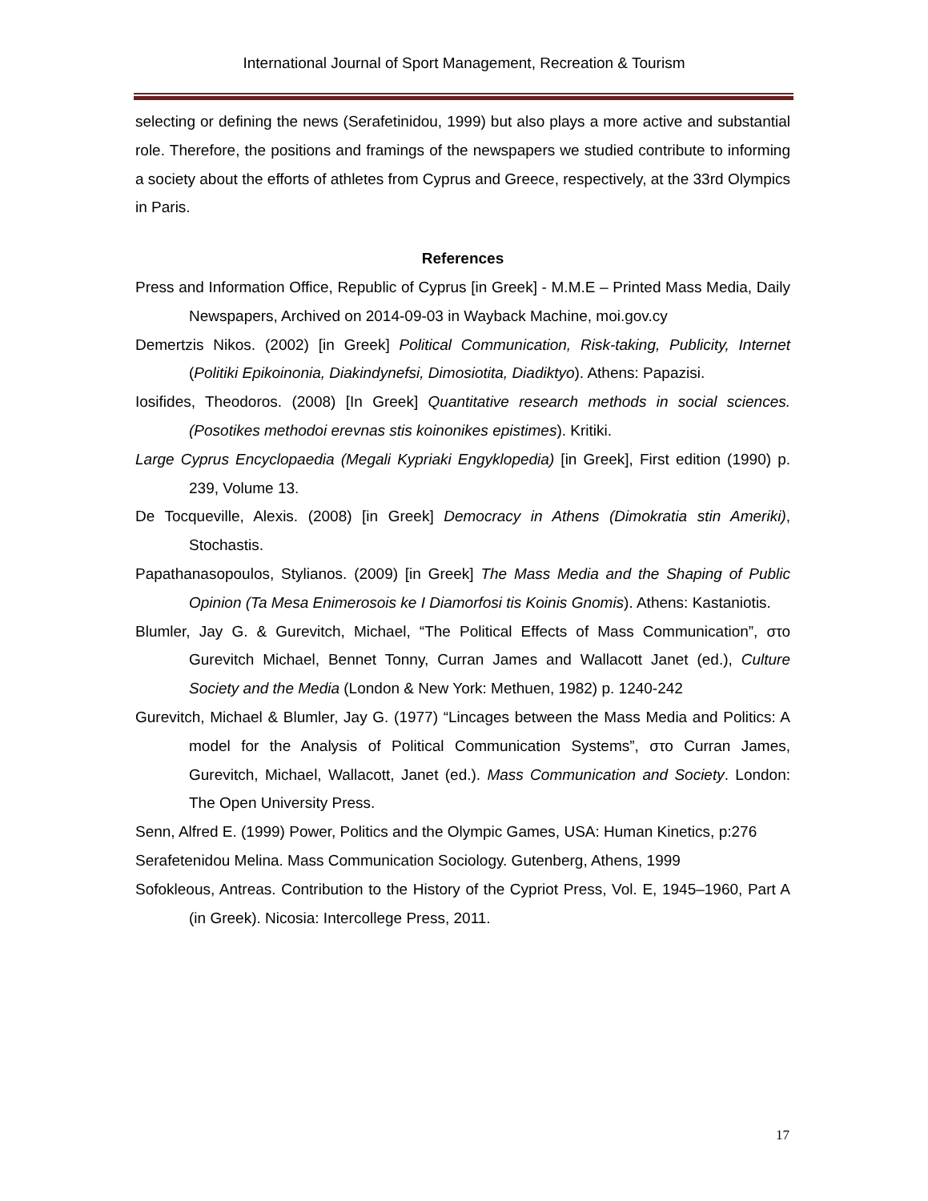International Journal of Sport Management, Recreation & Tourism
selecting or defining the news (Serafetinidou, 1999) but also plays a more active and substantial role. Therefore, the positions and framings of the newspapers we studied contribute to informing a society about the efforts of athletes from Cyprus and Greece, respectively, at the 33rd Olympics in Paris.
References
Press and Information Office, Republic of Cyprus [in Greek] - M.M.E – Printed Mass Media, Daily Newspapers, Archived on 2014-09-03 in Wayback Machine, moi.gov.cy
Demertzis Nikos. (2002) [in Greek] Political Communication, Risk-taking, Publicity, Internet (Politiki Epikoinonia, Diakindynefsi, Dimosiotita, Diadiktyo). Athens: Papazisi.
Iosifides, Theodoros. (2008) [In Greek] Quantitative research methods in social sciences. (Posotikes methodoi erevnas stis koinonikes epistimes). Kritiki.
Large Cyprus Encyclopaedia (Megali Kypriaki Engyklopedia) [in Greek], First edition (1990) p. 239, Volume 13.
De Tocqueville, Alexis. (2008) [in Greek] Democracy in Athens (Dimokratia stin Ameriki), Stochastis.
Papathanasopoulos, Stylianos. (2009) [in Greek] The Mass Media and the Shaping of Public Opinion (Ta Mesa Enimerosois ke I Diamorfosi tis Koinis Gnomis). Athens: Kastaniotis.
Blumler, Jay G. & Gurevitch, Michael, “The Political Effects of Mass Communication”, στο Gurevitch Michael, Bennet Tonny, Curran James and Wallacott Janet (ed.), Culture Society and the Media (London & New York: Methuen, 1982) p. 1240-242
Gurevitch, Michael & Blumler, Jay G. (1977) “Lincages between the Mass Media and Politics: A model for the Analysis of Political Communication Systems”, στο Curran James, Gurevitch, Michael, Wallacott, Janet (ed.). Mass Communication and Society. London: The Open University Press.
Senn, Alfred E. (1999) Power, Politics and the Olympic Games, USA: Human Kinetics, p:276
Serafetenidou Melina. Mass Communication Sociology. Gutenberg, Athens, 1999
Sofokleous, Antreas. Contribution to the History of the Cypriot Press, Vol. E, 1945–1960, Part A (in Greek). Nicosia: Intercollege Press, 2011.
17